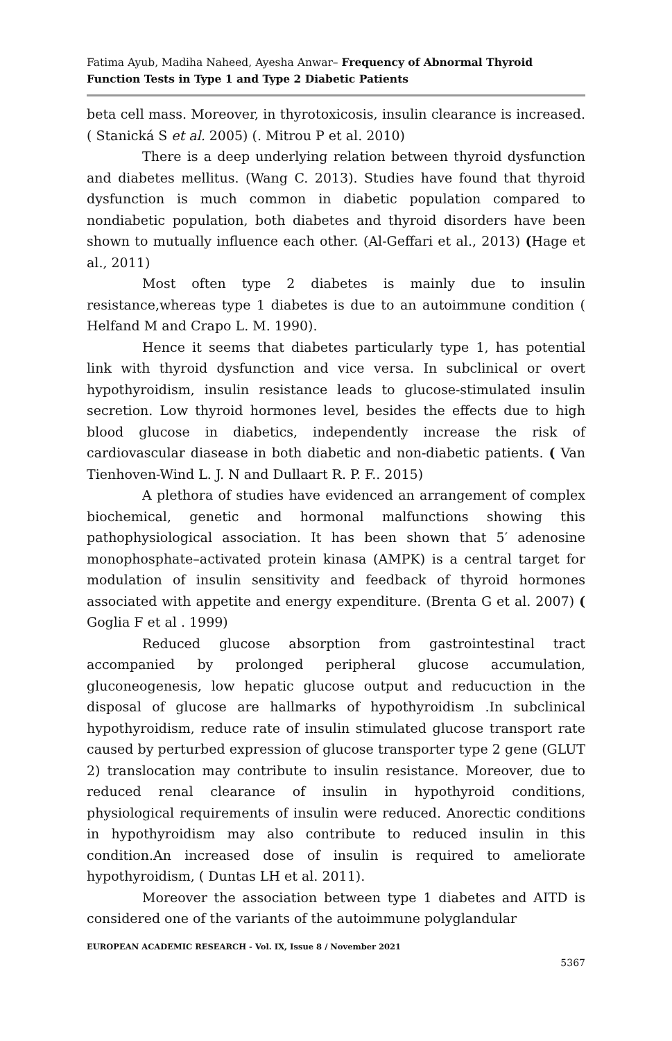Fatima Ayub, Madiha Naheed, Ayesha Anwar– Frequency of Abnormal Thyroid Function Tests in Type 1 and Type 2 Diabetic Patients
beta cell mass. Moreover, in thyrotoxicosis, insulin clearance is increased.( Stanická S et al. 2005) (. Mitrou P et al. 2010)
There is a deep underlying relation between thyroid dysfunction and diabetes mellitus. (Wang C. 2013). Studies have found that thyroid dysfunction is much common in diabetic population compared to nondiabetic population, both diabetes and thyroid disorders have been shown to mutually influence each other. (Al-Geffari et al., 2013) (Hage et al., 2011)
Most often type 2 diabetes is mainly due to insulin resistance,whereas type 1 diabetes is due to an autoimmune condition ( Helfand M and Crapo L. M. 1990).
Hence it seems that diabetes particularly type 1, has potential link with thyroid dysfunction and vice versa. In subclinical or overt hypothyroidism, insulin resistance leads to glucose-stimulated insulin secretion. Low thyroid hormones level, besides the effects due to high blood glucose in diabetics, independently increase the risk of cardiovascular diasease in both diabetic and non-diabetic patients. ( Van Tienhoven-Wind L. J. N and Dullaart R. P. F.. 2015)
A plethora of studies have evidenced an arrangement of complex biochemical, genetic and hormonal malfunctions showing this pathophysiological association. It has been shown that 5′ adenosine monophosphate–activated protein kinasa (AMPK) is a central target for modulation of insulin sensitivity and feedback of thyroid hormones associated with appetite and energy expenditure. (Brenta G et al. 2007) ( Goglia F et al . 1999)
Reduced glucose absorption from gastrointestinal tract accompanied by prolonged peripheral glucose accumulation, gluconeogenesis, low hepatic glucose output and reducuction in the disposal of glucose are hallmarks of hypothyroidism .In subclinical hypothyroidism, reduce rate of insulin stimulated glucose transport rate caused by perturbed expression of glucose transporter type 2 gene (GLUT 2) translocation may contribute to insulin resistance. Moreover, due to reduced renal clearance of insulin in hypothyroid conditions, physiological requirements of insulin were reduced. Anorectic conditions in hypothyroidism may also contribute to reduced insulin in this condition.An increased dose of insulin is required to ameliorate hypothyroidism, ( Duntas LH et al. 2011).
Moreover the association between type 1 diabetes and AITD is considered one of the variants of the autoimmune polyglandular
EUROPEAN ACADEMIC RESEARCH - Vol. IX, Issue 8 / November 2021
5367